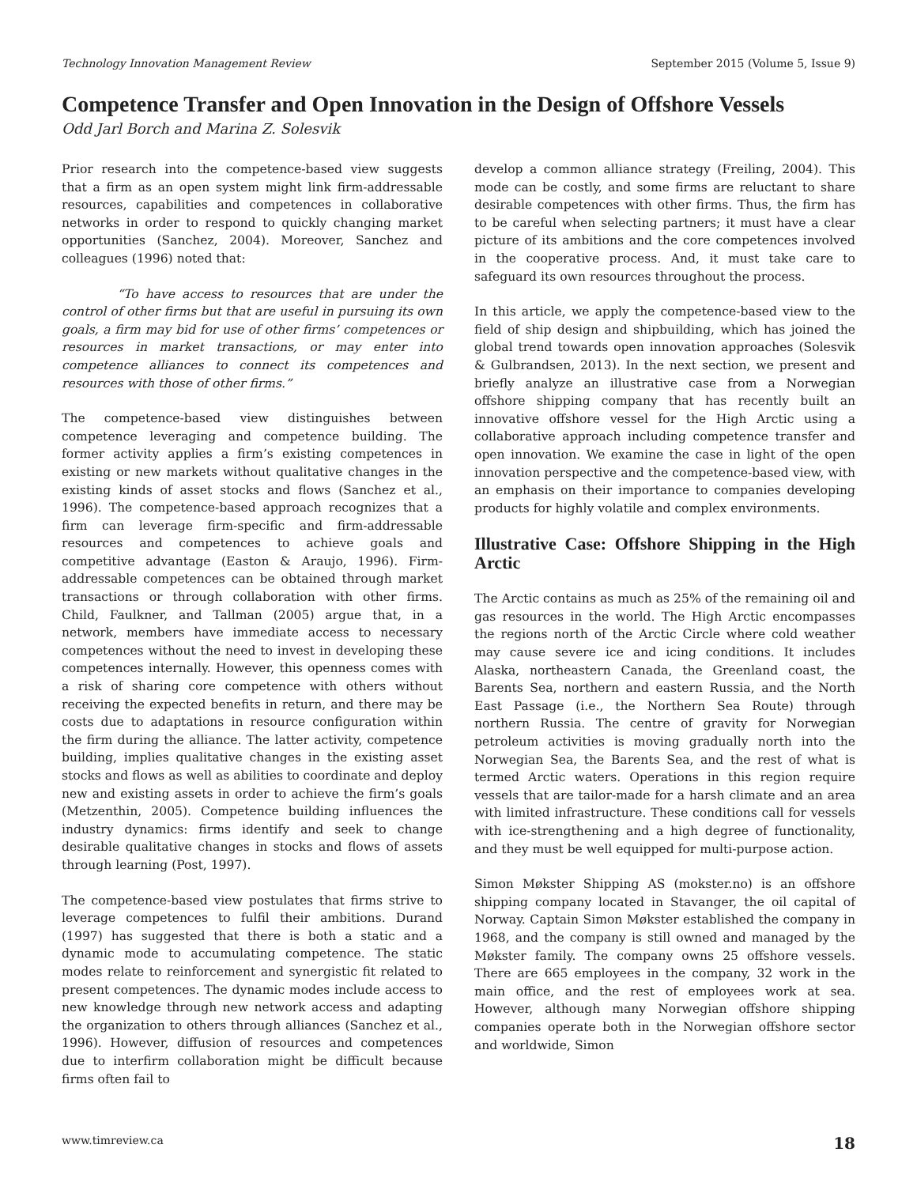Technology Innovation Management Review September 2015 (Volume 5, Issue 9)
Competence Transfer and Open Innovation in the Design of Offshore Vessels
Odd Jarl Borch and Marina Z. Solesvik
Prior research into the competence-based view suggests that a firm as an open system might link firm-addressable resources, capabilities and competences in collaborative networks in order to respond to quickly changing market opportunities (Sanchez, 2004). Moreover, Sanchez and colleagues (1996) noted that:
“To have access to resources that are under the control of other firms but that are useful in pursuing its own goals, a firm may bid for use of other firms’ competences or resources in market transactions, or may enter into competence alliances to connect its competences and resources with those of other firms.”
The competence-based view distinguishes between competence leveraging and competence building. The former activity applies a firm’s existing competences in existing or new markets without qualitative changes in the existing kinds of asset stocks and flows (Sanchez et al., 1996). The competence-based approach recognizes that a firm can leverage firm-specific and firm-addressable resources and competences to achieve goals and competitive advantage (Easton & Araujo, 1996). Firm-addressable competences can be obtained through market transactions or through collaboration with other firms. Child, Faulkner, and Tallman (2005) argue that, in a network, members have immediate access to necessary competences without the need to invest in developing these competences internally. However, this openness comes with a risk of sharing core competence with others without receiving the expected benefits in return, and there may be costs due to adaptations in resource configuration within the firm during the alliance. The latter activity, competence building, implies qualitative changes in the existing asset stocks and flows as well as abilities to coordinate and deploy new and existing assets in order to achieve the firm’s goals (Metzenthin, 2005). Competence building influences the industry dynamics: firms identify and seek to change desirable qualitative changes in stocks and flows of assets through learning (Post, 1997).
The competence-based view postulates that firms strive to leverage competences to fulfil their ambitions. Durand (1997) has suggested that there is both a static and a dynamic mode to accumulating competence. The static modes relate to reinforcement and synergistic fit related to present competences. The dynamic modes include access to new knowledge through new network access and adapting the organization to others through alliances (Sanchez et al., 1996). However, diffusion of resources and competences due to interfirm collaboration might be difficult because firms often fail to
develop a common alliance strategy (Freiling, 2004). This mode can be costly, and some firms are reluctant to share desirable competences with other firms. Thus, the firm has to be careful when selecting partners; it must have a clear picture of its ambitions and the core competences involved in the cooperative process. And, it must take care to safeguard its own resources throughout the process.
In this article, we apply the competence-based view to the field of ship design and shipbuilding, which has joined the global trend towards open innovation approaches (Solesvik & Gulbrandsen, 2013). In the next section, we present and briefly analyze an illustrative case from a Norwegian offshore shipping company that has recently built an innovative offshore vessel for the High Arctic using a collaborative approach including competence transfer and open innovation. We examine the case in light of the open innovation perspective and the competence-based view, with an emphasis on their importance to companies developing products for highly volatile and complex environments.
Illustrative Case: Offshore Shipping in the High Arctic
The Arctic contains as much as 25% of the remaining oil and gas resources in the world. The High Arctic encompasses the regions north of the Arctic Circle where cold weather may cause severe ice and icing conditions. It includes Alaska, northeastern Canada, the Greenland coast, the Barents Sea, northern and eastern Russia, and the North East Passage (i.e., the Northern Sea Route) through northern Russia. The centre of gravity for Norwegian petroleum activities is moving gradually north into the Norwegian Sea, the Barents Sea, and the rest of what is termed Arctic waters. Operations in this region require vessels that are tailor-made for a harsh climate and an area with limited infrastructure. These conditions call for vessels with ice-strengthening and a high degree of functionality, and they must be well equipped for multi-purpose action.
Simon Møkster Shipping AS (mokster.no) is an offshore shipping company located in Stavanger, the oil capital of Norway. Captain Simon Møkster established the company in 1968, and the company is still owned and managed by the Møkster family. The company owns 25 offshore vessels. There are 665 employees in the company, 32 work in the main office, and the rest of employees work at sea. However, although many Norwegian offshore shipping companies operate both in the Norwegian offshore sector and worldwide, Simon
www.timreview.ca 18